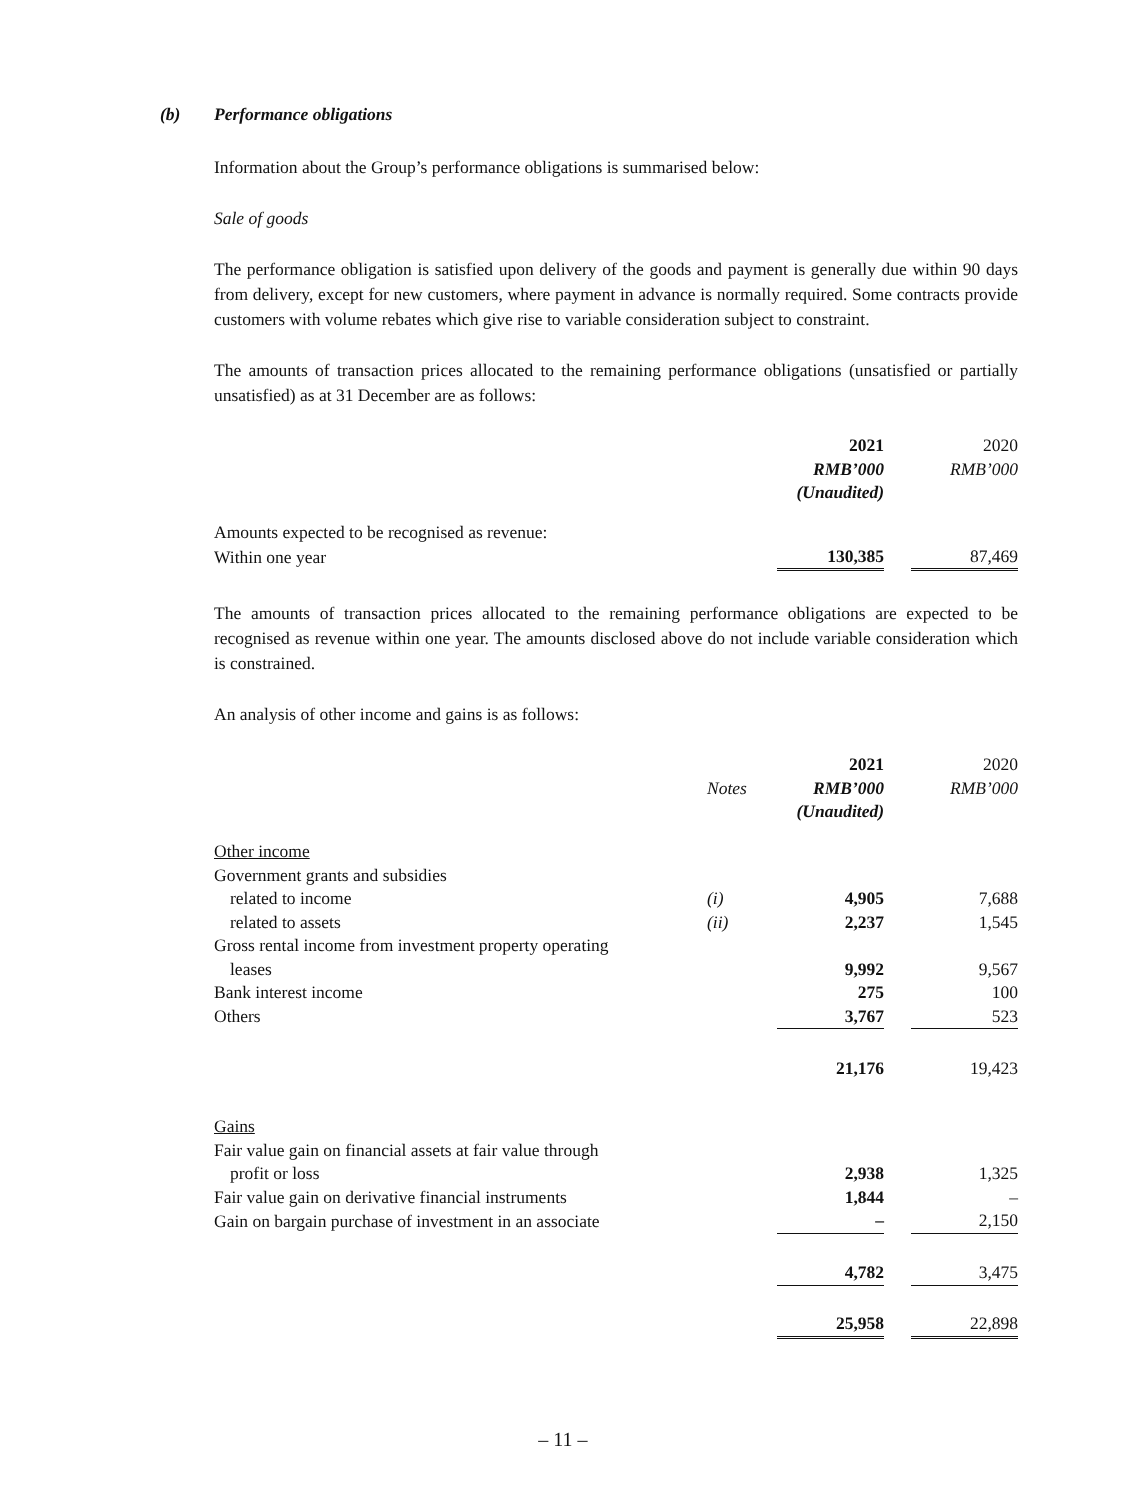(b) Performance obligations
Information about the Group’s performance obligations is summarised below:
Sale of goods
The performance obligation is satisfied upon delivery of the goods and payment is generally due within 90 days from delivery, except for new customers, where payment in advance is normally required. Some contracts provide customers with volume rebates which give rise to variable consideration subject to constraint.
The amounts of transaction prices allocated to the remaining performance obligations (unsatisfied or partially unsatisfied) as at 31 December are as follows:
| | 2021 | | 2020 |
| | RMB’000 | | RMB’000 |
| | (Unaudited) | | |
| Amounts expected to be recognised as revenue: | | | |
| Within one year | 130,385 | | 87,469 |
The amounts of transaction prices allocated to the remaining performance obligations are expected to be recognised as revenue within one year. The amounts disclosed above do not include variable consideration which is constrained.
An analysis of other income and gains is as follows:
| | | 2021 | | 2020 |
| | Notes | RMB’000 | | RMB’000 |
| | | (Unaudited) | | |
| Other income | | | | |
| Government grants and subsidies | | | | |
| related to income | (i) | 4,905 | | 7,688 |
| related to assets | (ii) | 2,237 | | 1,545 |
| Gross rental income from investment property operating | | | | |
| leases | | 9,992 | | 9,567 |
| Bank interest income | | 275 | | 100 |
| Others | | 3,767 | | 523 |
| | | 21,176 | | 19,423 |
| Gains | | | | |
| Fair value gain on financial assets at fair value through | | | | |
| profit or loss | | 2,938 | | 1,325 |
| Fair value gain on derivative financial instruments | | 1,844 | | – |
| Gain on bargain purchase of investment in an associate | | – | | 2,150 |
| | | 4,782 | | 3,475 |
| | | 25,958 | | 22,898 |
– 11 –